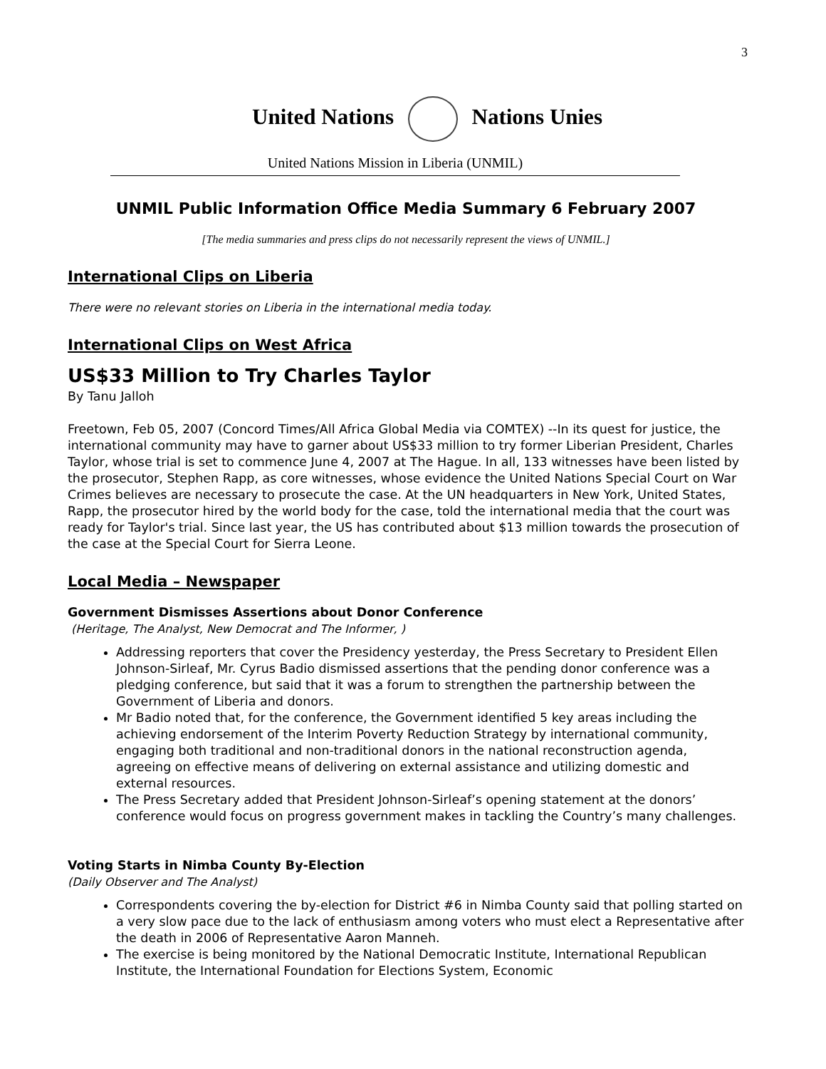3
United Nations Nations Unies
United Nations Mission in Liberia (UNMIL)
UNMIL Public Information Office Media Summary 6 February 2007
[The media summaries and press clips do not necessarily represent the views of UNMIL.]
International Clips on Liberia
There were no relevant stories on Liberia in the international media today.
International Clips on West Africa
US$33 Million to Try Charles Taylor
By Tanu Jalloh
Freetown, Feb 05, 2007 (Concord Times/All Africa Global Media via COMTEX) --In its quest for justice, the international community may have to garner about US$33 million to try former Liberian President, Charles Taylor, whose trial is set to commence June 4, 2007 at The Hague. In all, 133 witnesses have been listed by the prosecutor, Stephen Rapp, as core witnesses, whose evidence the United Nations Special Court on War Crimes believes are necessary to prosecute the case. At the UN headquarters in New York, United States, Rapp, the prosecutor hired by the world body for the case, told the international media that the court was ready for Taylor's trial. Since last year, the US has contributed about $13 million towards the prosecution of the case at the Special Court for Sierra Leone.
Local Media – Newspaper
Government Dismisses Assertions about Donor Conference
(Heritage, The Analyst, New Democrat and The Informer, )
Addressing reporters that cover the Presidency yesterday, the Press Secretary to President Ellen Johnson-Sirleaf, Mr. Cyrus Badio dismissed assertions that the pending donor conference was a pledging conference, but said that it was a forum to strengthen the partnership between the Government of Liberia and donors.
Mr Badio noted that, for the conference, the Government identified 5 key areas including the achieving endorsement of the Interim Poverty Reduction Strategy by international community, engaging both traditional and non-traditional donors in the national reconstruction agenda, agreeing on effective means of delivering on external assistance and utilizing domestic and external resources.
The Press Secretary added that President Johnson-Sirleaf’s opening statement at the donors’ conference would focus on progress government makes in tackling the Country’s many challenges.
Voting Starts in Nimba County By-Election
(Daily Observer and The Analyst)
Correspondents covering the by-election for District #6 in Nimba County said that polling started on a very slow pace due to the lack of enthusiasm among voters who must elect a Representative after the death in 2006 of Representative Aaron Manneh.
The exercise is being monitored by the National Democratic Institute, International Republican Institute, the International Foundation for Elections System, Economic